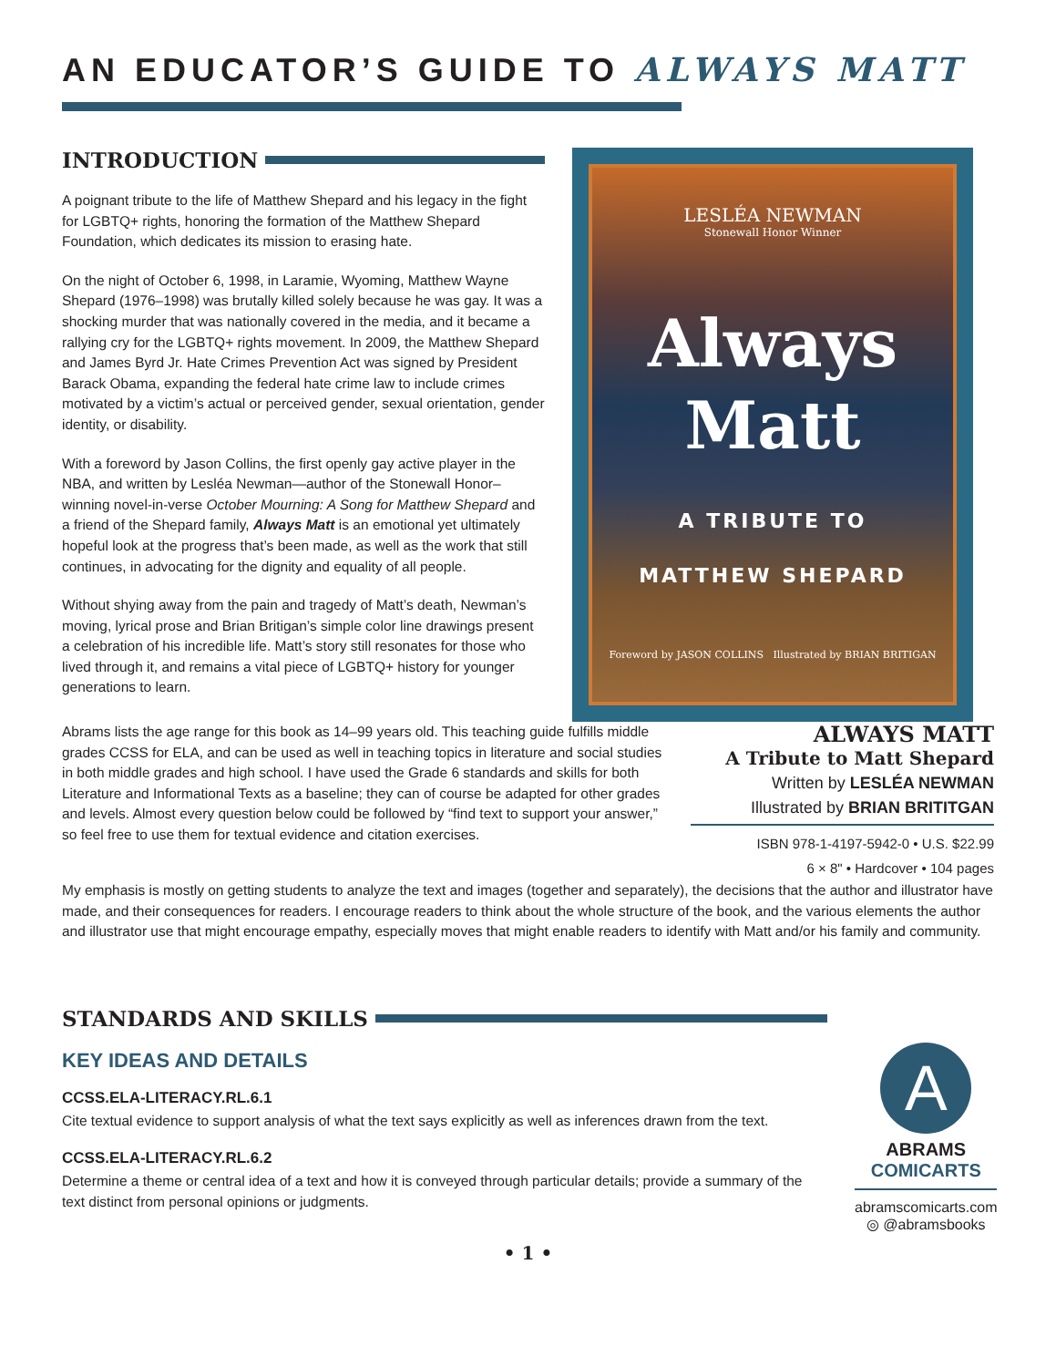AN EDUCATOR’S GUIDE TO ALWAYS MATT
INTRODUCTION
A poignant tribute to the life of Matthew Shepard and his legacy in the fight for LGBTQ+ rights, honoring the formation of the Matthew Shepard Foundation, which dedicates its mission to erasing hate.
On the night of October 6, 1998, in Laramie, Wyoming, Matthew Wayne Shepard (1976–1998) was brutally killed solely because he was gay. It was a shocking murder that was nationally covered in the media, and it became a rallying cry for the LGBTQ+ rights movement. In 2009, the Matthew Shepard and James Byrd Jr. Hate Crimes Prevention Act was signed by President Barack Obama, expanding the federal hate crime law to include crimes motivated by a victim’s actual or perceived gender, sexual orientation, gender identity, or disability.
With a foreword by Jason Collins, the first openly gay active player in the NBA, and written by Lesléa Newman—author of the Stonewall Honor–winning novel-in-verse October Mourning: A Song for Matthew Shepard and a friend of the Shepard family, Always Matt is an emotional yet ultimately hopeful look at the progress that’s been made, as well as the work that still continues, in advocating for the dignity and equality of all people.
Without shying away from the pain and tragedy of Matt’s death, Newman’s moving, lyrical prose and Brian Britigan’s simple color line drawings present a celebration of his incredible life. Matt’s story still resonates for those who lived through it, and remains a vital piece of LGBTQ+ history for younger generations to learn.
LESLÉA NEWMAN
Stonewall Honor Winner
Always
Matt
A TRIBUTE TO
MATTHEW SHEPARD
Foreword by JASON COLLINS Illustrated by BRIAN BRITIGAN
Abrams lists the age range for this book as 14–99 years old. This teaching guide fulfills middle grades CCSS for ELA, and can be used as well in teaching topics in literature and social studies in both middle grades and high school. I have used the Grade 6 standards and skills for both Literature and Informational Texts as a baseline; they can of course be adapted for other grades and levels. Almost every question below could be followed by “find text to support your answer,” so feel free to use them for textual evidence and citation exercises.
ALWAYS MATT
A Tribute to Matt Shepard
Written by LESLÉA NEWMAN
Illustrated by BRIAN BRITITGAN
ISBN 978-1-4197-5942-0 • U.S. $22.99
6 × 8" • Hardcover • 104 pages
My emphasis is mostly on getting students to analyze the text and images (together and separately), the decisions that the author and illustrator have made, and their consequences for readers. I encourage readers to think about the whole structure of the book, and the various elements the author and illustrator use that might encourage empathy, especially moves that might enable readers to identify with Matt and/or his family and community.
STANDARDS AND SKILLS
KEY IDEAS AND DETAILS
CCSS.ELA-LITERACY.RL.6.1
Cite textual evidence to support analysis of what the text says explicitly as well as inferences drawn from the text.
CCSS.ELA-LITERACY.RL.6.2
Determine a theme or central idea of a text and how it is conveyed through particular details; provide a summary of the text distinct from personal opinions or judgments.
A
ABRAMS
COMICARTS
abramscomicarts.com
◎ @abramsbooks
• 1 •